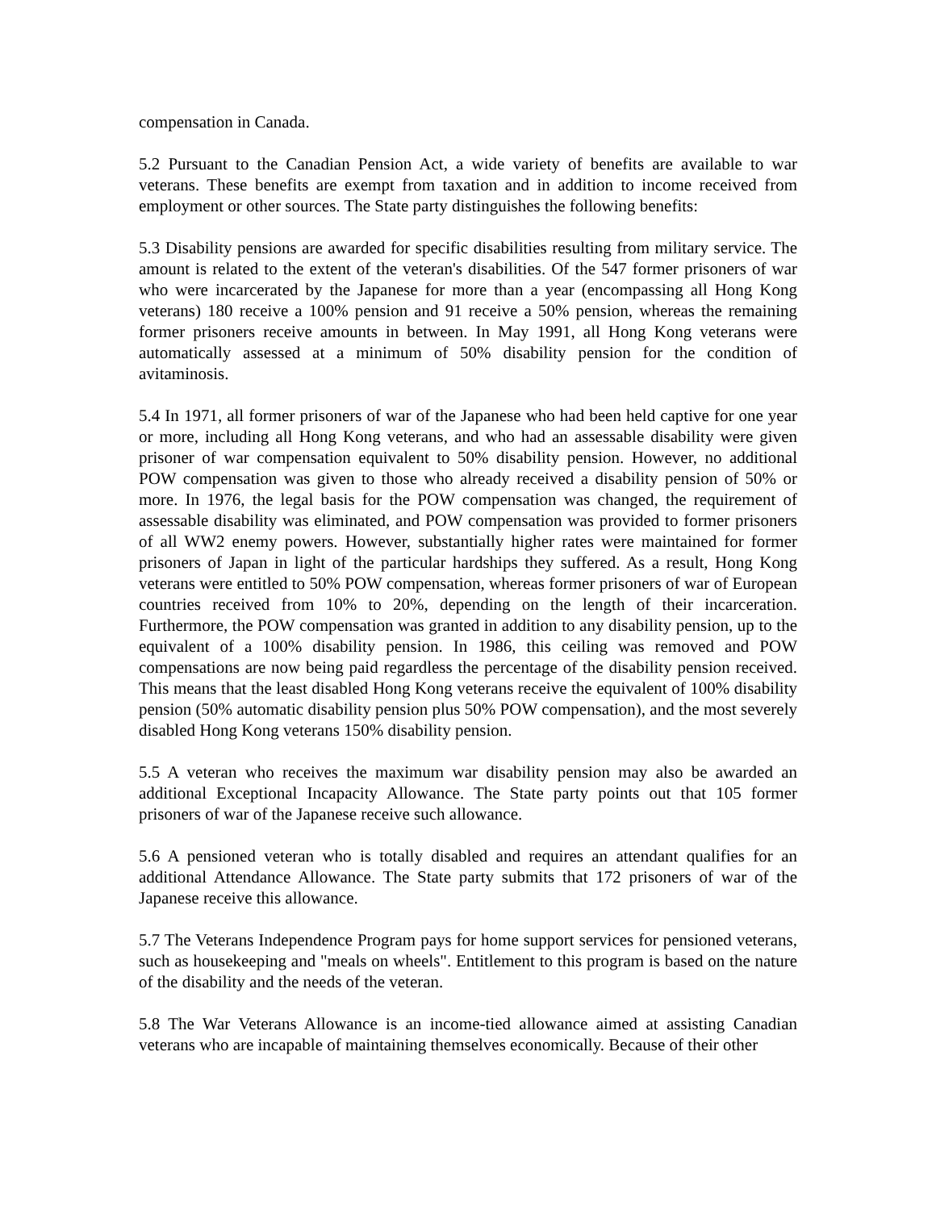compensation in Canada.
5.2 Pursuant to the Canadian Pension Act, a wide variety of benefits are available to war veterans. These benefits are exempt from taxation and in addition to income received from employment or other sources. The State party distinguishes the following benefits:
5.3 Disability pensions are awarded for specific disabilities resulting from military service. The amount is related to the extent of the veteran's disabilities. Of the 547 former prisoners of war who were incarcerated by the Japanese for more than a year (encompassing all Hong Kong veterans) 180 receive a 100% pension and 91 receive a 50% pension, whereas the remaining former prisoners receive amounts in between. In May 1991, all Hong Kong veterans were automatically assessed at a minimum of 50% disability pension for the condition of avitaminosis.
5.4 In 1971, all former prisoners of war of the Japanese who had been held captive for one year or more, including all Hong Kong veterans, and who had an assessable disability were given prisoner of war compensation equivalent to 50% disability pension. However, no additional POW compensation was given to those who already received a disability pension of 50% or more. In 1976, the legal basis for the POW compensation was changed, the requirement of assessable disability was eliminated, and POW compensation was provided to former prisoners of all WW2 enemy powers. However, substantially higher rates were maintained for former prisoners of Japan in light of the particular hardships they suffered. As a result, Hong Kong veterans were entitled to 50% POW compensation, whereas former prisoners of war of European countries received from 10% to 20%, depending on the length of their incarceration. Furthermore, the POW compensation was granted in addition to any disability pension, up to the equivalent of a 100% disability pension. In 1986, this ceiling was removed and POW compensations are now being paid regardless the percentage of the disability pension received. This means that the least disabled Hong Kong veterans receive the equivalent of 100% disability pension (50% automatic disability pension plus 50% POW compensation), and the most severely disabled Hong Kong veterans 150% disability pension.
5.5 A veteran who receives the maximum war disability pension may also be awarded an additional Exceptional Incapacity Allowance. The State party points out that 105 former prisoners of war of the Japanese receive such allowance.
5.6 A pensioned veteran who is totally disabled and requires an attendant qualifies for an additional Attendance Allowance. The State party submits that 172 prisoners of war of the Japanese receive this allowance.
5.7 The Veterans Independence Program pays for home support services for pensioned veterans, such as housekeeping and "meals on wheels". Entitlement to this program is based on the nature of the disability and the needs of the veteran.
5.8 The War Veterans Allowance is an income-tied allowance aimed at assisting Canadian veterans who are incapable of maintaining themselves economically. Because of their other